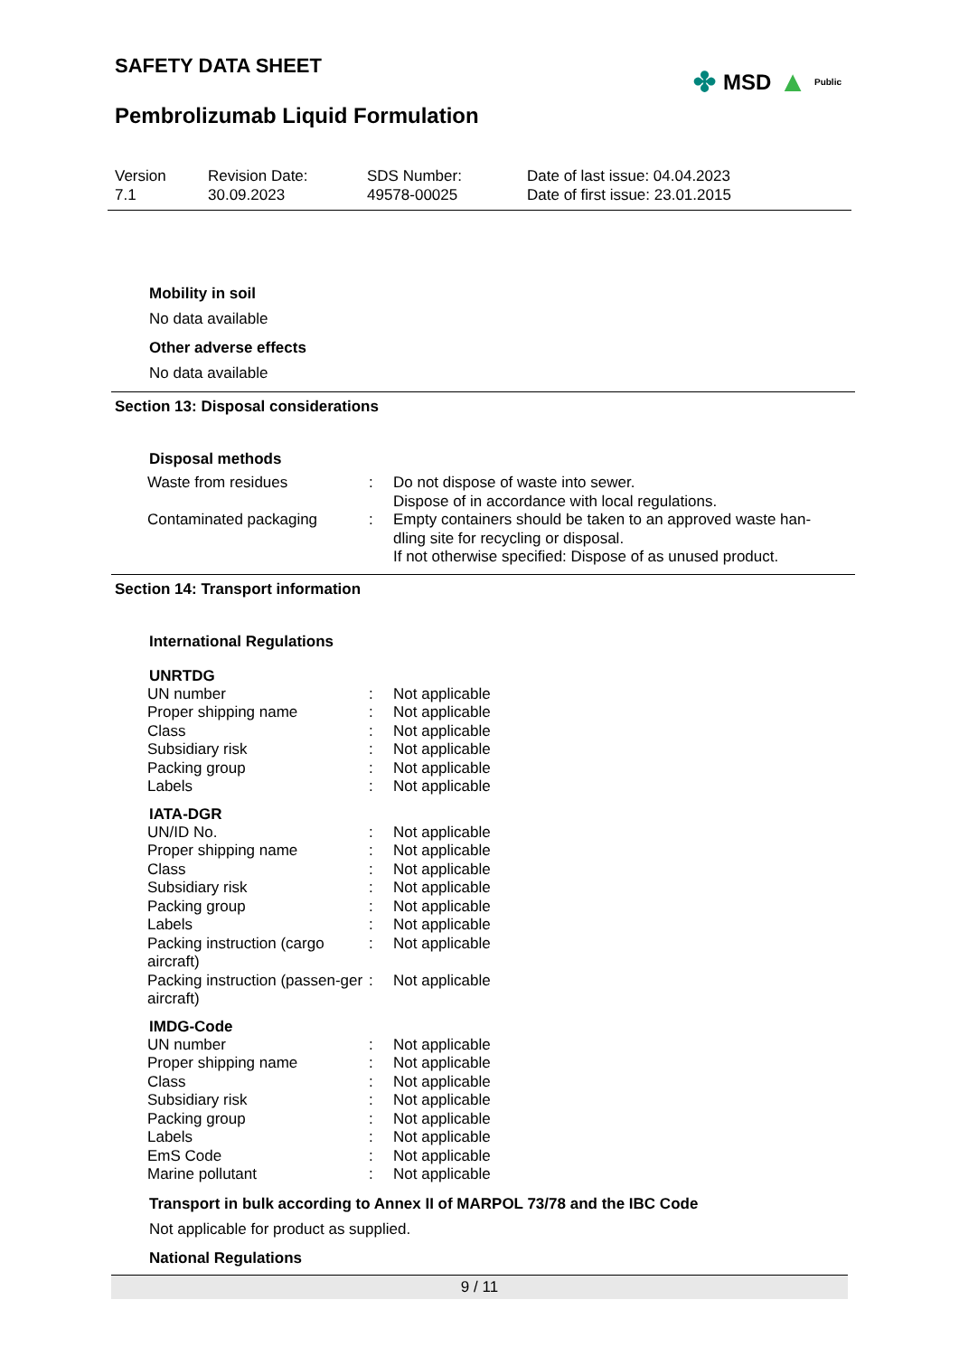SAFETY DATA SHEET
✤ MSD ▲ Public
Pembrolizumab Liquid Formulation
Version
7.1
Revision Date:
30.09.2023
SDS Number:
49578-00025
Date of last issue: 04.04.2023
Date of first issue: 23.01.2015
Mobility in soil
No data available
Other adverse effects
No data available
Section 13: Disposal considerations
Disposal methods
| Waste from residues | : | Do not dispose of waste into sewer. Dispose of in accordance with local regulations. |
| Contaminated packaging | : | Empty containers should be taken to an approved waste han- dling site for recycling or disposal. If not otherwise specified: Dispose of as unused product. |
Section 14: Transport information
International Regulations
UNRTDG
| UN number | : | Not applicable |
| Proper shipping name | : | Not applicable |
| Class | : | Not applicable |
| Subsidiary risk | : | Not applicable |
| Packing group | : | Not applicable |
| Labels | : | Not applicable |
IATA-DGR
| UN/ID No. | : | Not applicable |
| Proper shipping name | : | Not applicable |
| Class | : | Not applicable |
| Subsidiary risk | : | Not applicable |
| Packing group | : | Not applicable |
| Labels | : | Not applicable |
| Packing instruction (cargo aircraft) | : | Not applicable |
| Packing instruction (passen-ger aircraft) | : | Not applicable |
IMDG-Code
| UN number | : | Not applicable |
| Proper shipping name | : | Not applicable |
| Class | : | Not applicable |
| Subsidiary risk | : | Not applicable |
| Packing group | : | Not applicable |
| Labels | : | Not applicable |
| EmS Code | : | Not applicable |
| Marine pollutant | : | Not applicable |
Transport in bulk according to Annex II of MARPOL 73/78 and the IBC Code
Not applicable for product as supplied.
National Regulations
9 / 11